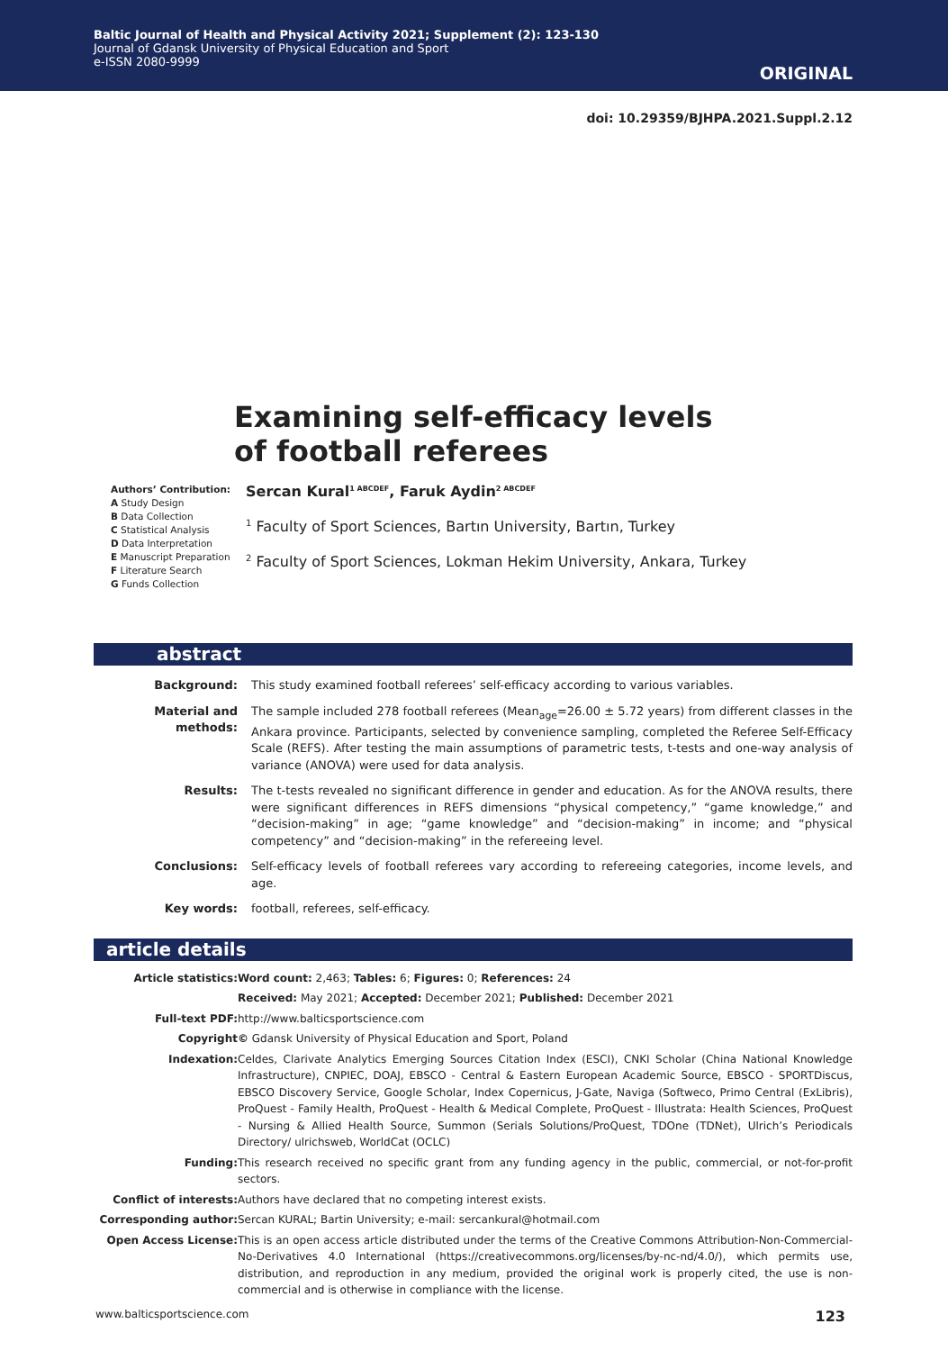Baltic Journal of Health and Physical Activity 2021; Supplement (2): 123-130
Journal of Gdansk University of Physical Education and Sport
e-ISSN 2080-9999
ORIGINAL
doi: 10.29359/BJHPA.2021.Suppl.2.12
Examining self-efficacy levels
of football referees
Authors’ Contribution:
A Study Design
B Data Collection
C Statistical Analysis
D Data Interpretation
E Manuscript Preparation
F Literature Search
G Funds Collection
Sercan Kural<sup>1 ABCDEF</sup>, Faruk Aydin<sup>2 ABCDEF</sup>
<sup>1</sup> Faculty of Sport Sciences, Bartın University, Bartın, Turkey
<sup>2</sup> Faculty of Sport Sciences, Lokman Hekim University, Ankara, Turkey
abstract
| Background: | This study examined football referees’ self-efficacy according to various variables. |
| Material and methods: | The sample included 278 football referees (Mean<sub>age</sub>=26.00 ± 5.72 years) from different classes in the Ankara province. Participants, selected by convenience sampling, completed the Referee Self-Efficacy Scale (REFS). After testing the main assumptions of parametric tests, t-tests and one-way analysis of variance (ANOVA) were used for data analysis. |
| Results: | The t-tests revealed no significant difference in gender and education. As for the ANOVA results, there were significant differences in REFS dimensions “physical competency,” “game knowledge,” and “decision-making” in age; “game knowledge” and “decision-making” in income; and “physical competency” and “decision-making” in the refereeing level. |
| Conclusions: | Self-efficacy levels of football referees vary according to refereeing categories, income levels, and age. |
| Key words: | football, referees, self-efficacy. |
article details
| Article statistics: | Word count: 2,463; Tables: 6; Figures: 0; References: 24 |
| | Received: May 2021; Accepted: December 2021; Published: December 2021 |
| Full-text PDF: | http://www.balticsportscience.com |
| Copyright | © Gdansk University of Physical Education and Sport, Poland |
| Indexation: | Celdes, Clarivate Analytics Emerging Sources Citation Index (ESCI), CNKI Scholar (China National Knowledge Infrastructure), CNPIEC, DOAJ, EBSCO - Central & Eastern European Academic Source, EBSCO - SPORTDiscus, EBSCO Discovery Service, Google Scholar, Index Copernicus, J-Gate, Naviga (Softweco, Primo Central (ExLibris), ProQuest - Family Health, ProQuest - Health & Medical Complete, ProQuest - Illustrata: Health Sciences, ProQuest - Nursing & Allied Health Source, Summon (Serials Solutions/ProQuest, TDOne (TDNet), Ulrich’s Periodicals Directory/ ulrichsweb, WorldCat (OCLC) |
| Funding: | This research received no specific grant from any funding agency in the public, commercial, or not-for-profit sectors. |
| Conflict of interests: | Authors have declared that no competing interest exists. |
| Corresponding author: | Sercan KURAL; Bartin University; e-mail: sercankural@hotmail.com |
| Open Access License: | This is an open access article distributed under the terms of the Creative Commons Attribution-Non-Commercial-No-Derivatives 4.0 International (https://creativecommons.org/licenses/by-nc-nd/4.0/), which permits use, distribution, and reproduction in any medium, provided the original work is properly cited, the use is non-commercial and is otherwise in compliance with the license. |
www.balticsportscience.com 123